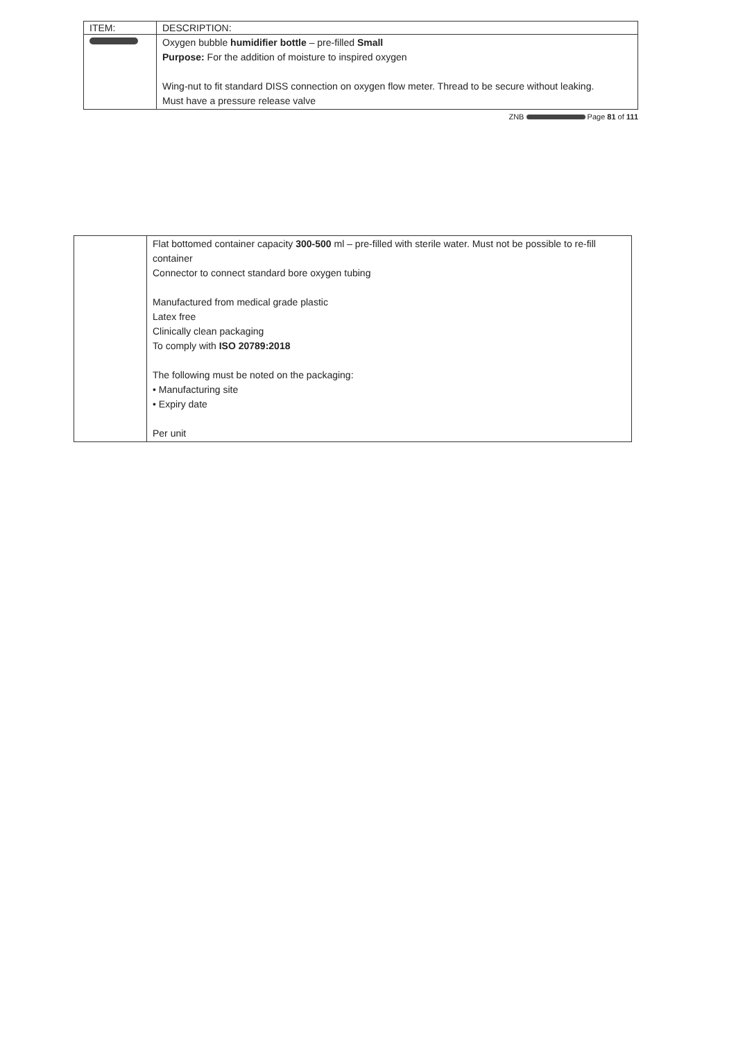| ITEM: | DESCRIPTION: |
| --- | --- |
| | Oxygen bubble humidifier bottle – pre-filled Small Purpose: For the addition of moisture to inspired oxygen Wing-nut to fit standard DISS connection on oxygen flow meter. Thread to be secure without leaking. Must have a pressure release valve |
ZNB Page 81 of 111
| | Flat bottomed container capacity 300-500 ml – pre-filled with sterile water. Must not be possible to re-fill container Connector to connect standard bore oxygen tubing Manufactured from medical grade plastic Latex free Clinically clean packaging To comply with ISO 20789:2018 The following must be noted on the packaging: • Manufacturing site • Expiry date Per unit |